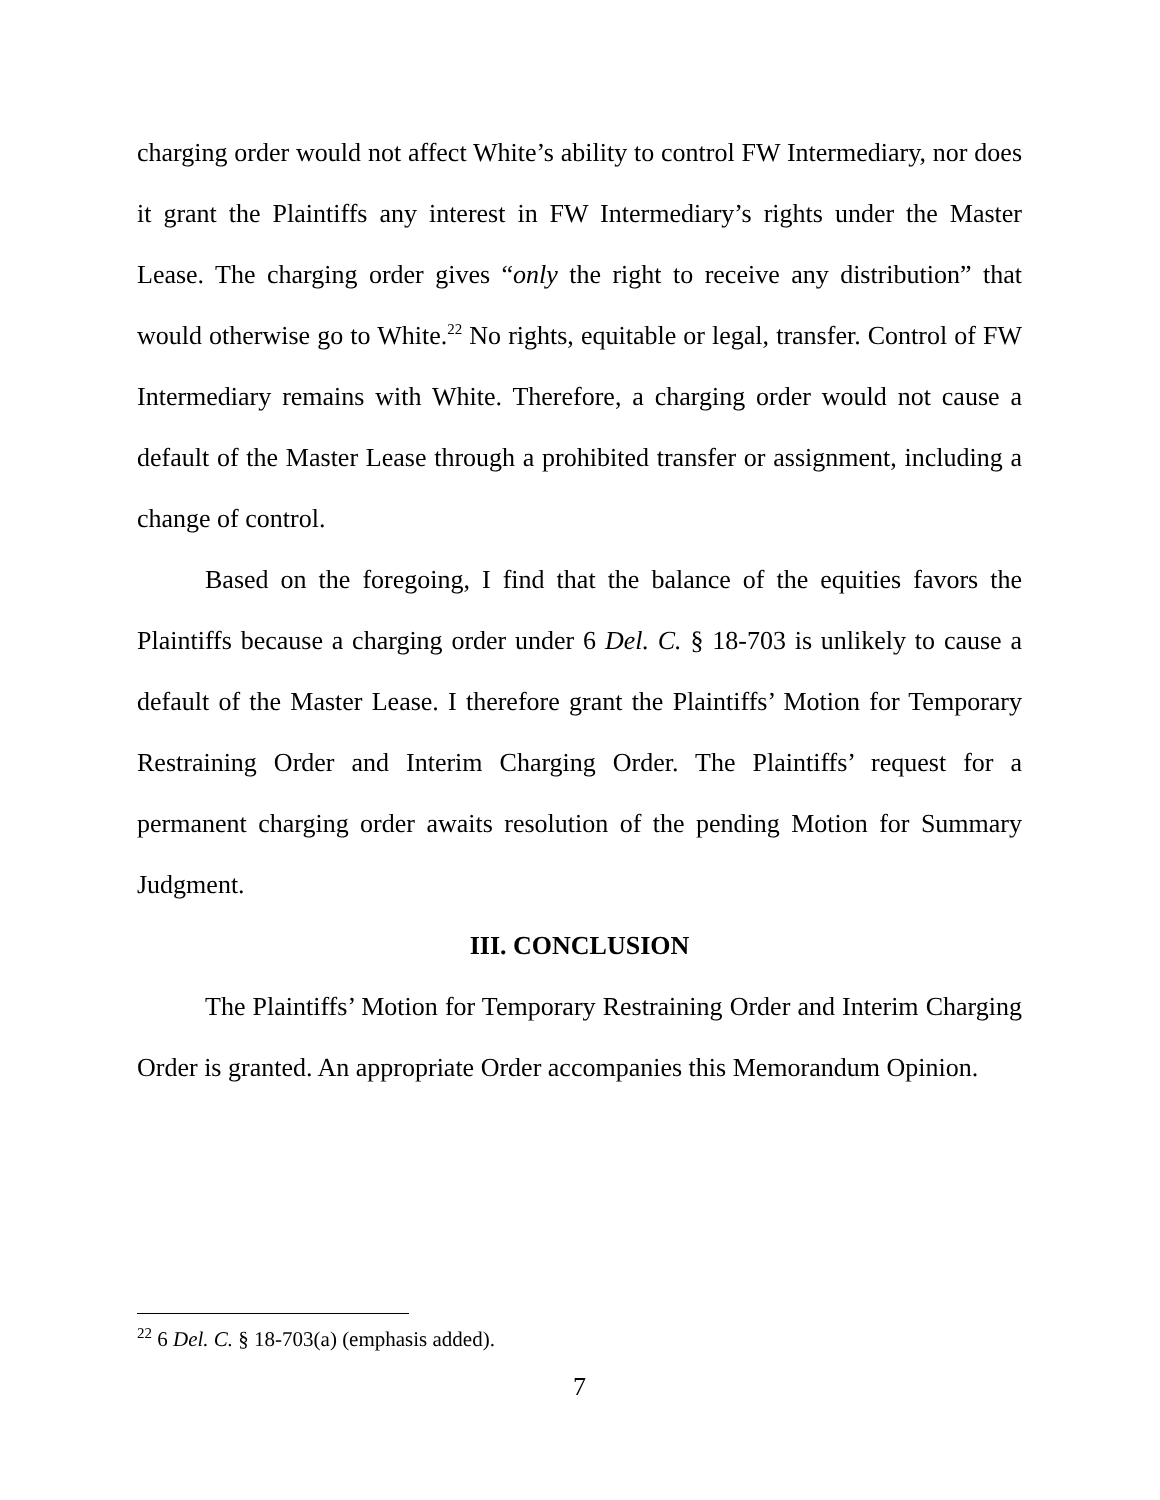charging order would not affect White’s ability to control FW Intermediary, nor does it grant the Plaintiffs any interest in FW Intermediary’s rights under the Master Lease. The charging order gives “only the right to receive any distribution” that would otherwise go to White.<sup>22</sup> No rights, equitable or legal, transfer. Control of FW Intermediary remains with White. Therefore, a charging order would not cause a default of the Master Lease through a prohibited transfer or assignment, including a change of control.
Based on the foregoing, I find that the balance of the equities favors the Plaintiffs because a charging order under 6 Del. C. § 18-703 is unlikely to cause a default of the Master Lease. I therefore grant the Plaintiffs’ Motion for Temporary Restraining Order and Interim Charging Order. The Plaintiffs’ request for a permanent charging order awaits resolution of the pending Motion for Summary Judgment.
III. CONCLUSION
The Plaintiffs’ Motion for Temporary Restraining Order and Interim Charging Order is granted. An appropriate Order accompanies this Memorandum Opinion.
<sup>22</sup> 6 Del. C. § 18-703(a) (emphasis added).
7